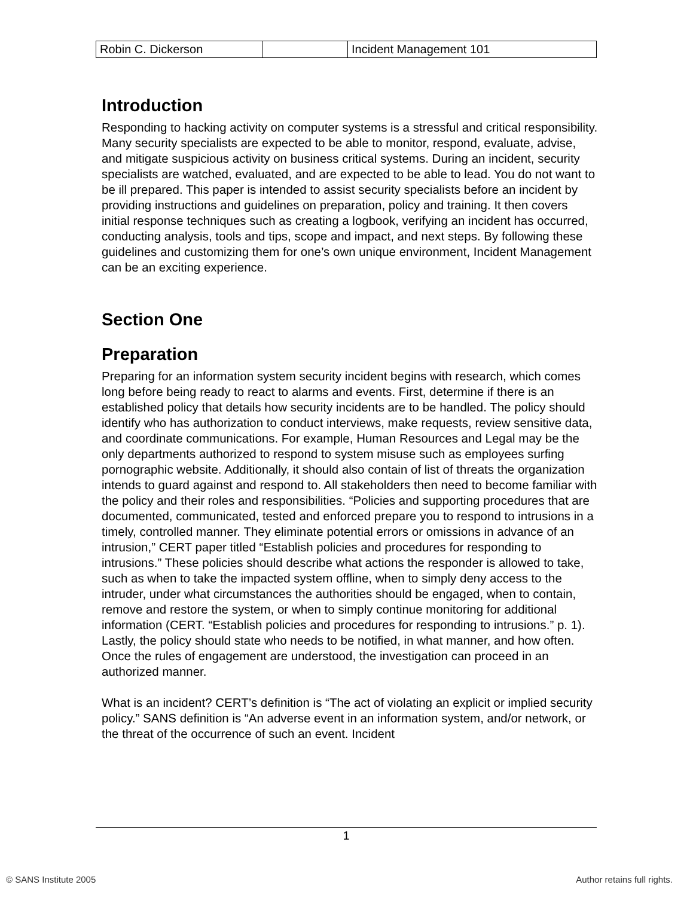| Robin C. Dickerson | | Incident Management 101 |
Introduction
Responding to hacking activity on computer systems is a stressful and critical responsibility. Many security specialists are expected to be able to monitor, respond, evaluate, advise, and mitigate suspicious activity on business critical systems. During an incident, security specialists are watched, evaluated, and are expected to be able to lead. You do not want to be ill prepared. This paper is intended to assist security specialists before an incident by providing instructions and guidelines on preparation, policy and training. It then covers initial response techniques such as creating a logbook, verifying an incident has occurred, conducting analysis, tools and tips, scope and impact, and next steps. By following these guidelines and customizing them for one’s own unique environment, Incident Management can be an exciting experience.
Section One
Preparation
Preparing for an information system security incident begins with research, which comes long before being ready to react to alarms and events. First, determine if there is an established policy that details how security incidents are to be handled. The policy should identify who has authorization to conduct interviews, make requests, review sensitive data, and coordinate communications. For example, Human Resources and Legal may be the only departments authorized to respond to system misuse such as employees surfing pornographic website. Additionally, it should also contain of list of threats the organization intends to guard against and respond to. All stakeholders then need to become familiar with the policy and their roles and responsibilities. “Policies and supporting procedures that are documented, communicated, tested and enforced prepare you to respond to intrusions in a timely, controlled manner. They eliminate potential errors or omissions in advance of an intrusion,” CERT paper titled “Establish policies and procedures for responding to intrusions.” These policies should describe what actions the responder is allowed to take, such as when to take the impacted system offline, when to simply deny access to the intruder, under what circumstances the authorities should be engaged, when to contain, remove and restore the system, or when to simply continue monitoring for additional information (CERT. “Establish policies and procedures for responding to intrusions.” p. 1). Lastly, the policy should state who needs to be notified, in what manner, and how often. Once the rules of engagement are understood, the investigation can proceed in an authorized manner.
What is an incident? CERT’s definition is “The act of violating an explicit or implied security policy.” SANS definition is “An adverse event in an information system, and/or network, or the threat of the occurrence of such an event. Incident
1
© SANS Institute 2005 Author retains full rights.